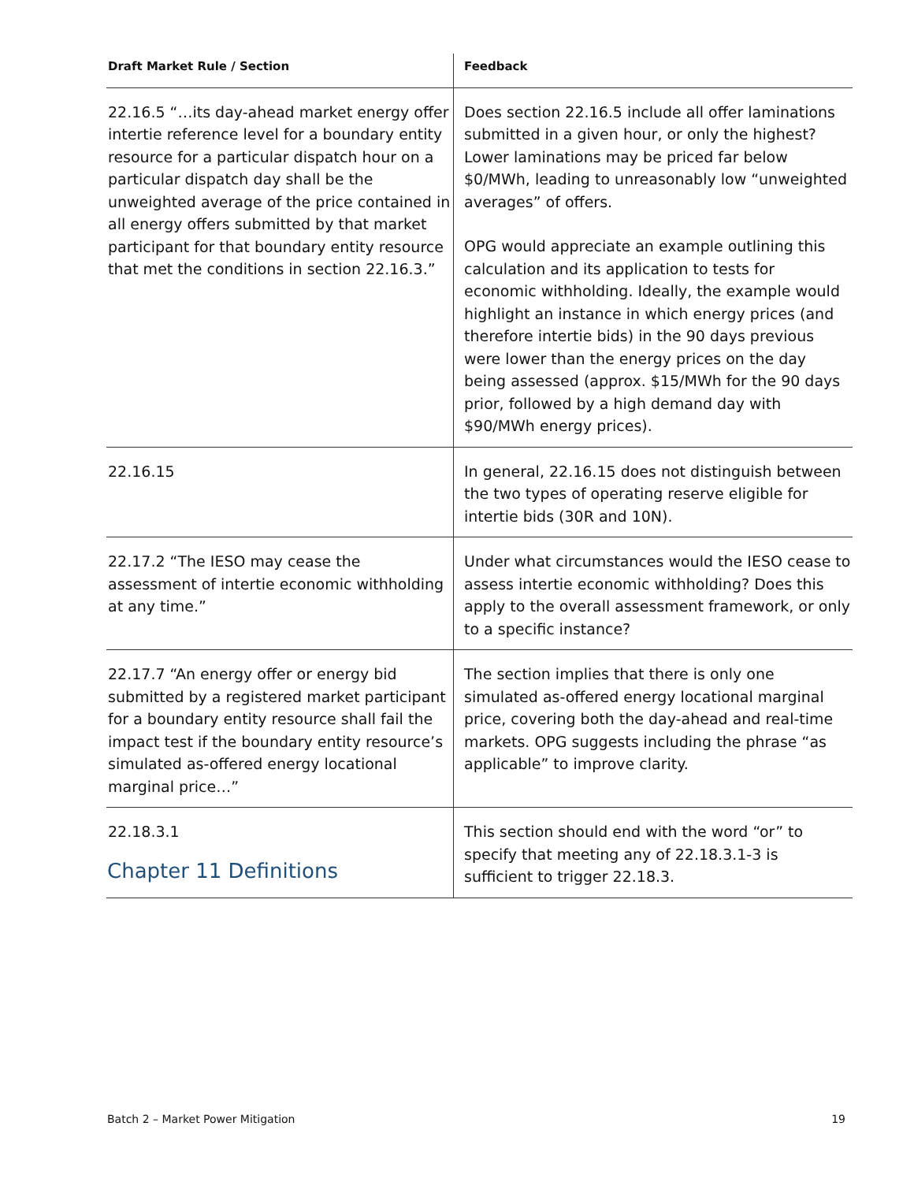| Draft Market Rule / Section | Feedback |
| --- | --- |
| 22.16.5 “…its day-ahead market energy offer intertie reference level for a boundary entity resource for a particular dispatch hour on a particular dispatch day shall be the unweighted average of the price contained in all energy offers submitted by that market participant for that boundary entity resource that met the conditions in section 22.16.3.” | Does section 22.16.5 include all offer laminations submitted in a given hour, or only the highest? Lower laminations may be priced far below $0/MWh, leading to unreasonably low “unweighted averages” of offers. OPG would appreciate an example outlining this calculation and its application to tests for economic withholding. Ideally, the example would highlight an instance in which energy prices (and therefore intertie bids) in the 90 days previous were lower than the energy prices on the day being assessed (approx. $15/MWh for the 90 days prior, followed by a high demand day with $90/MWh energy prices). |
| 22.16.15 | In general, 22.16.15 does not distinguish between the two types of operating reserve eligible for intertie bids (30R and 10N). |
| 22.17.2 “The IESO may cease the assessment of intertie economic withholding at any time.” | Under what circumstances would the IESO cease to assess intertie economic withholding? Does this apply to the overall assessment framework, or only to a specific instance? |
| 22.17.7 “An energy offer or energy bid submitted by a registered market participant for a boundary entity resource shall fail the impact test if the boundary entity resource’s simulated as-offered energy locational marginal price…” | The section implies that there is only one simulated as-offered energy locational marginal price, covering both the day-ahead and real-time markets. OPG suggests including the phrase “as applicable” to improve clarity. |
| 22.18.3.1 | This section should end with the word “or” to specify that meeting any of 22.18.3.1-3 is sufficient to trigger 22.18.3. |
Chapter 11 Definitions
Batch 2 – Market Power Mitigation 19